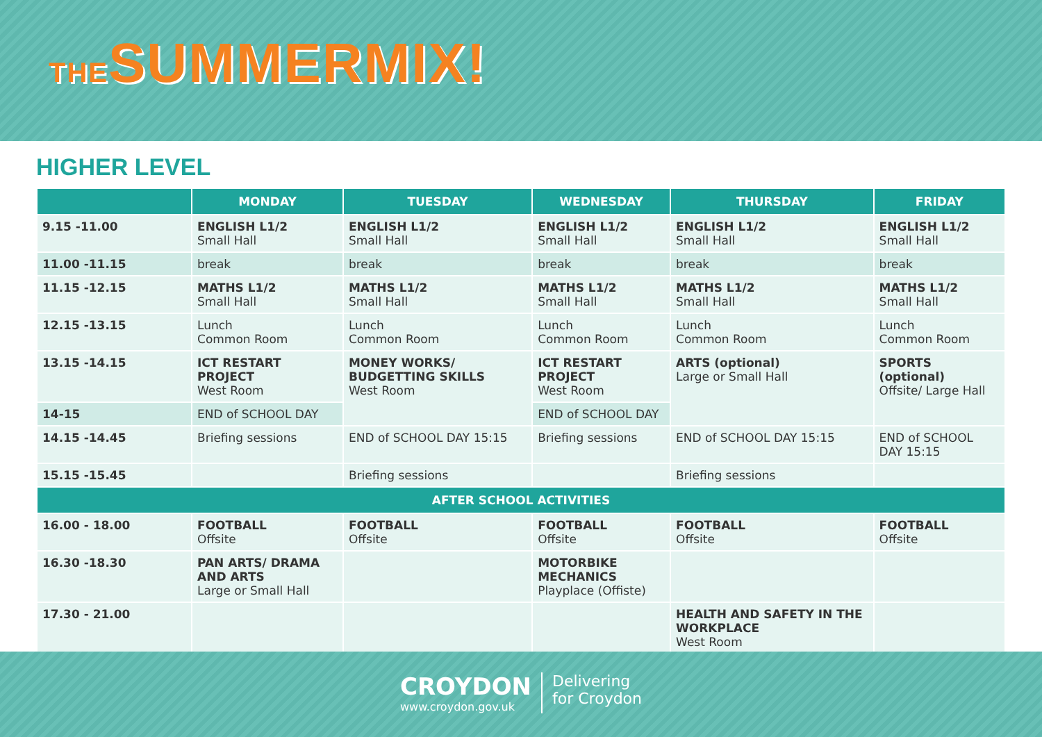THESUMMERMIX!
HIGHER LEVEL
| | MONDAY | TUESDAY | WEDNESDAY | THURSDAY | FRIDAY |
| --- | --- | --- | --- | --- | --- |
| 9.15 -11.00 | ENGLISH L1/2 Small Hall | ENGLISH L1/2 Small Hall | ENGLISH L1/2 Small Hall | ENGLISH L1/2 Small Hall | ENGLISH L1/2 Small Hall |
| 11.00 -11.15 | break | break | break | break | break |
| 11.15 -12.15 | MATHS L1/2 Small Hall | MATHS L1/2 Small Hall | MATHS L1/2 Small Hall | MATHS L1/2 Small Hall | MATHS L1/2 Small Hall |
| 12.15 -13.15 | Lunch Common Room | Lunch Common Room | Lunch Common Room | Lunch Common Room | Lunch Common Room |
| 13.15 -14.15 | ICT RESTART PROJECT West Room | MONEY WORKS/ BUDGETTING SKILLS West Room | ICT RESTART PROJECT West Room | ARTS (optional) Large or Small Hall | SPORTS (optional) Offsite/ Large Hall |
| 14-15 | END of SCHOOL DAY | | END of SCHOOL DAY | | |
| 14.15 -14.45 | Briefing sessions | END of SCHOOL DAY 15:15 | Briefing sessions | END of SCHOOL DAY 15:15 | END of SCHOOL DAY 15:15 |
| 15.15 -15.45 | | Briefing sessions | | Briefing sessions | |
| AFTER SCHOOL ACTIVITIES | | | | | |
| 16.00 - 18.00 | FOOTBALL Offsite | FOOTBALL Offsite | FOOTBALL Offsite | FOOTBALL Offsite | FOOTBALL Offsite |
| 16.30 -18.30 | PAN ARTS/ DRAMA AND ARTS Large or Small Hall | | MOTORBIKE MECHANICS Playplace (Offiste) | | |
| 17.30 - 21.00 | | | | HEALTH AND SAFETY IN THE WORKPLACE West Room | |
CROYDON
www.croydon.gov.uk
Delivering
for Croydon